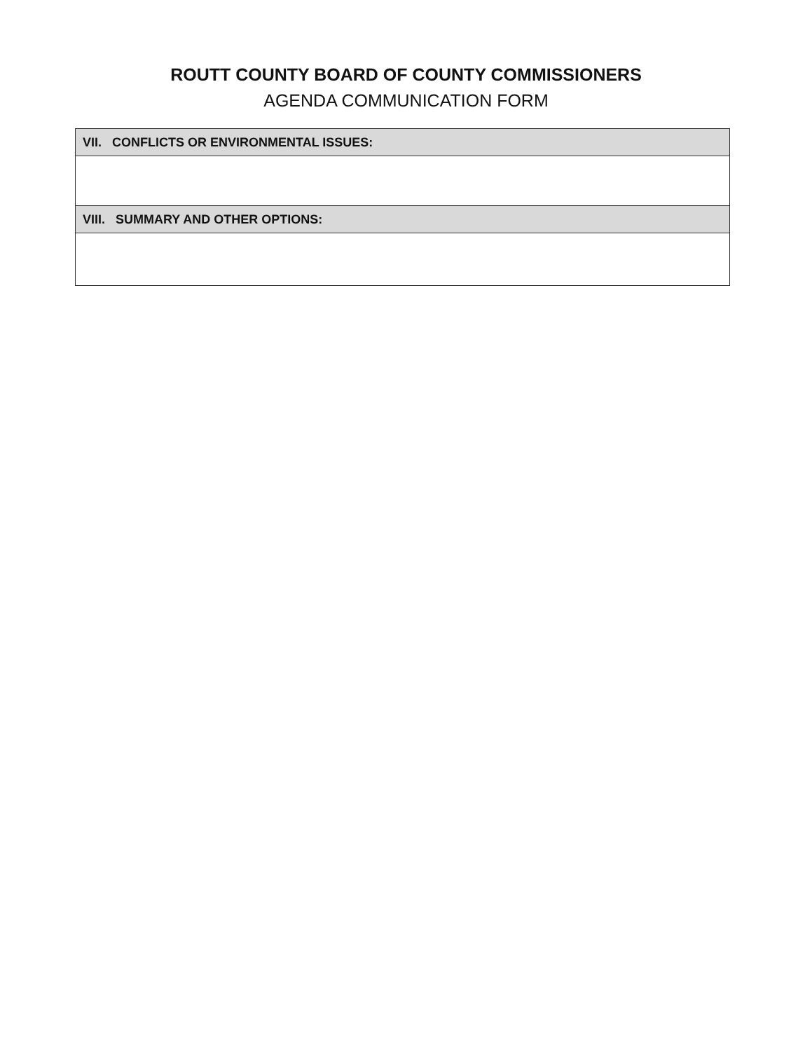ROUTT COUNTY BOARD OF COUNTY COMMISSIONERS
AGENDA COMMUNICATION FORM
| VII. CONFLICTS OR ENVIRONMENTAL ISSUES: |
| --- |
| VIII. SUMMARY AND OTHER OPTIONS: |